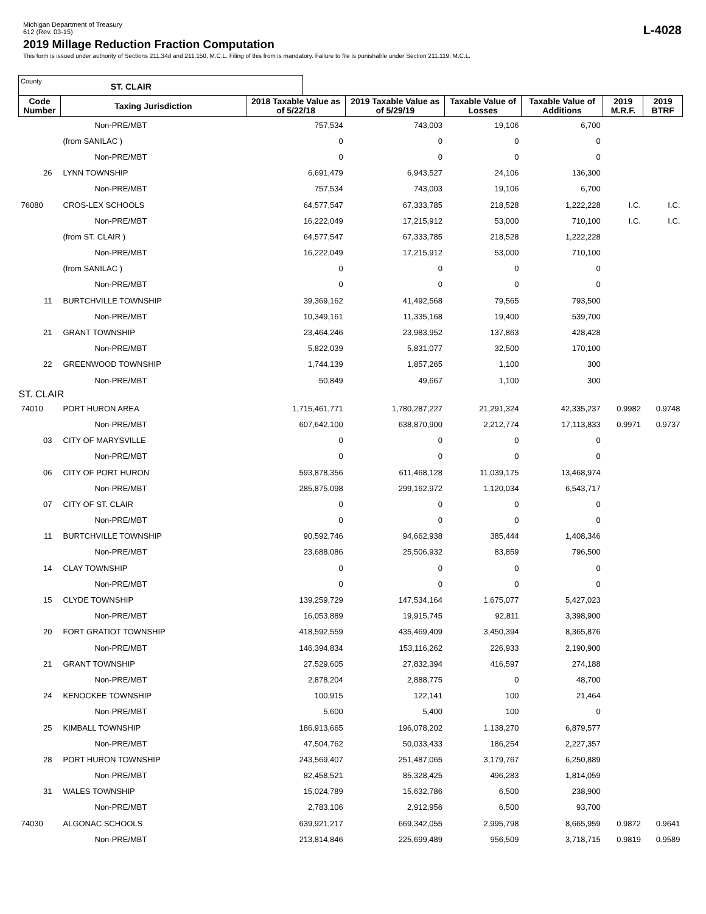Michigan Department of Treasury
612 (Rev. 03-15)
L-4028
2019 Millage Reduction Fraction Computation
This form is issued under authority of Sections 211.34d and 211.150, M.C.L. Filing of this from is mandatory. Failure to file is punishable under Section 211.119, M.C.L.
County ST. CLAIR
| Code Number | Taxing Jurisdiction | 2018 Taxable Value as of 5/22/18 | 2019 Taxable Value as of 5/29/19 | Taxable Value of Losses | Taxable Value of Additions | 2019 M.R.F. | 2019 BTRF |
| --- | --- | --- | --- | --- | --- | --- | --- |
| | Non-PRE/MBT | 757,534 | 743,003 | 19,106 | 6,700 | | |
| | (from SANILAC ) | 0 | 0 | 0 | 0 | | |
| | Non-PRE/MBT | 0 | 0 | 0 | 0 | | |
| 26 | LYNN TOWNSHIP | 6,691,479 | 6,943,527 | 24,106 | 136,300 | | |
| | Non-PRE/MBT | 757,534 | 743,003 | 19,106 | 6,700 | | |
| 76080 | CROS-LEX SCHOOLS | 64,577,547 | 67,333,785 | 218,528 | 1,222,228 | I.C. | I.C. |
| | Non-PRE/MBT | 16,222,049 | 17,215,912 | 53,000 | 710,100 | I.C. | I.C. |
| | (from ST. CLAIR ) | 64,577,547 | 67,333,785 | 218,528 | 1,222,228 | | |
| | Non-PRE/MBT | 16,222,049 | 17,215,912 | 53,000 | 710,100 | | |
| | (from SANILAC ) | 0 | 0 | 0 | 0 | | |
| | Non-PRE/MBT | 0 | 0 | 0 | 0 | | |
| 11 | BURTCHVILLE TOWNSHIP | 39,369,162 | 41,492,568 | 79,565 | 793,500 | | |
| | Non-PRE/MBT | 10,349,161 | 11,335,168 | 19,400 | 539,700 | | |
| 21 | GRANT TOWNSHIP | 23,464,246 | 23,983,952 | 137,863 | 428,428 | | |
| | Non-PRE/MBT | 5,822,039 | 5,831,077 | 32,500 | 170,100 | | |
| 22 | GREENWOOD TOWNSHIP | 1,744,139 | 1,857,265 | 1,100 | 300 | | |
| | Non-PRE/MBT | 50,849 | 49,667 | 1,100 | 300 | | |
| ST. CLAIR | | | | | | | |
| 74010 | PORT HURON AREA | 1,715,461,771 | 1,780,287,227 | 21,291,324 | 42,335,237 | 0.9982 | 0.9748 |
| | Non-PRE/MBT | 607,642,100 | 638,870,900 | 2,212,774 | 17,113,833 | 0.9971 | 0.9737 |
| 03 | CITY OF MARYSVILLE | 0 | 0 | 0 | 0 | | |
| | Non-PRE/MBT | 0 | 0 | 0 | 0 | | |
| 06 | CITY OF PORT HURON | 593,878,356 | 611,468,128 | 11,039,175 | 13,468,974 | | |
| | Non-PRE/MBT | 285,875,098 | 299,162,972 | 1,120,034 | 6,543,717 | | |
| 07 | CITY OF ST. CLAIR | 0 | 0 | 0 | 0 | | |
| | Non-PRE/MBT | 0 | 0 | 0 | 0 | | |
| 11 | BURTCHVILLE TOWNSHIP | 90,592,746 | 94,662,938 | 385,444 | 1,408,346 | | |
| | Non-PRE/MBT | 23,688,086 | 25,506,932 | 83,859 | 796,500 | | |
| 14 | CLAY TOWNSHIP | 0 | 0 | 0 | 0 | | |
| | Non-PRE/MBT | 0 | 0 | 0 | 0 | | |
| 15 | CLYDE TOWNSHIP | 139,259,729 | 147,534,164 | 1,675,077 | 5,427,023 | | |
| | Non-PRE/MBT | 16,053,889 | 19,915,745 | 92,811 | 3,398,900 | | |
| 20 | FORT GRATIOT TOWNSHIP | 418,592,559 | 435,469,409 | 3,450,394 | 8,365,876 | | |
| | Non-PRE/MBT | 146,394,834 | 153,116,262 | 226,933 | 2,190,900 | | |
| 21 | GRANT TOWNSHIP | 27,529,605 | 27,832,394 | 416,597 | 274,188 | | |
| | Non-PRE/MBT | 2,878,204 | 2,888,775 | 0 | 48,700 | | |
| 24 | KENOCKEE TOWNSHIP | 100,915 | 122,141 | 100 | 21,464 | | |
| | Non-PRE/MBT | 5,600 | 5,400 | 100 | 0 | | |
| 25 | KIMBALL TOWNSHIP | 186,913,665 | 196,078,202 | 1,138,270 | 6,879,577 | | |
| | Non-PRE/MBT | 47,504,762 | 50,033,433 | 186,254 | 2,227,357 | | |
| 28 | PORT HURON TOWNSHIP | 243,569,407 | 251,487,065 | 3,179,767 | 6,250,889 | | |
| | Non-PRE/MBT | 82,458,521 | 85,328,425 | 496,283 | 1,814,059 | | |
| 31 | WALES TOWNSHIP | 15,024,789 | 15,632,786 | 6,500 | 238,900 | | |
| | Non-PRE/MBT | 2,783,106 | 2,912,956 | 6,500 | 93,700 | | |
| 74030 | ALGONAC SCHOOLS | 639,921,217 | 669,342,055 | 2,995,798 | 8,665,959 | 0.9872 | 0.9641 |
| | Non-PRE/MBT | 213,814,846 | 225,699,489 | 956,509 | 3,718,715 | 0.9819 | 0.9589 |